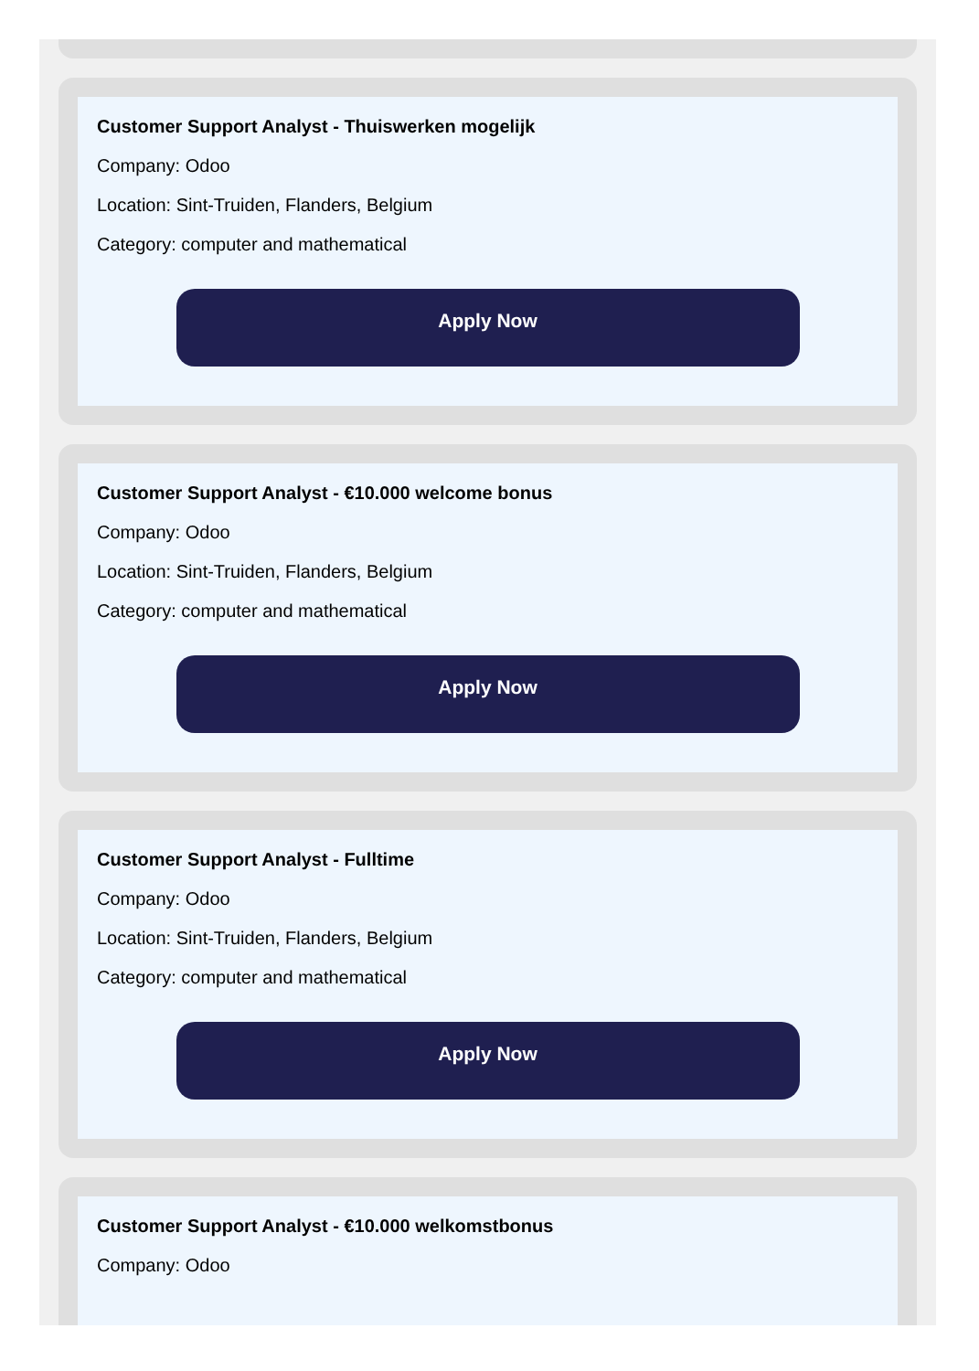Customer Support Analyst - Thuiswerken mogelijk
Company: Odoo
Location: Sint-Truiden, Flanders, Belgium
Category: computer and mathematical
Apply Now
Customer Support Analyst - €10.000 welcome bonus
Company: Odoo
Location: Sint-Truiden, Flanders, Belgium
Category: computer and mathematical
Apply Now
Customer Support Analyst - Fulltime
Company: Odoo
Location: Sint-Truiden, Flanders, Belgium
Category: computer and mathematical
Apply Now
Customer Support Analyst - €10.000 welkomstbonus
Company: Odoo